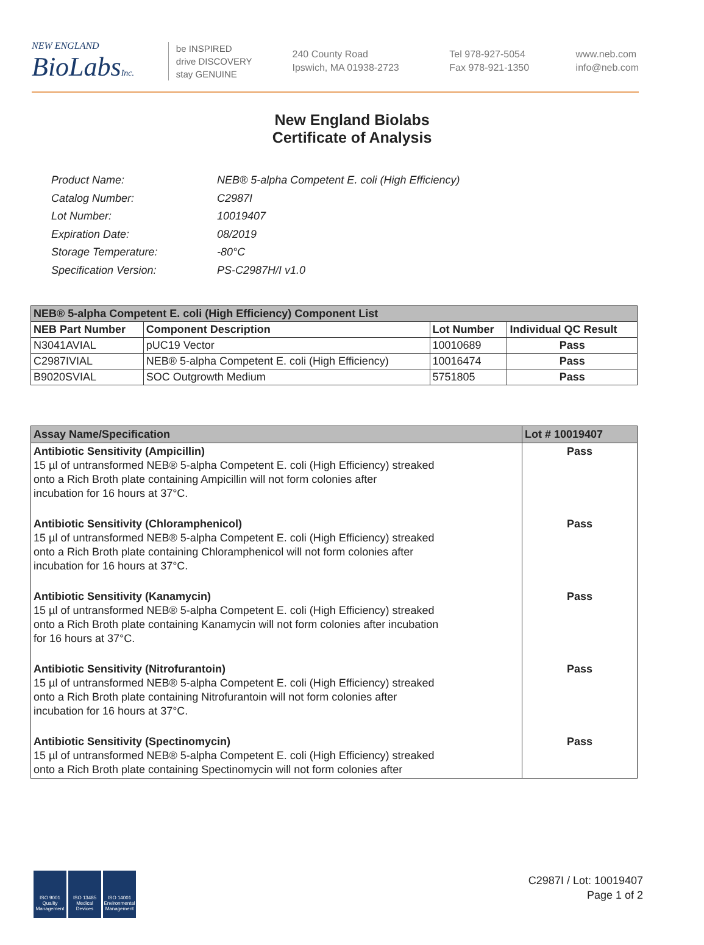NEW ENGLAND
BioLabsInc.
be INSPIRED
drive DISCOVERY
stay GENUINE
240 County Road
Ipswich, MA 01938-2723
Tel 978-927-5054
Fax 978-921-1350
www.neb.com
info@neb.com
New England Biolabs
Certificate of Analysis
| Product Name: | NEB® 5-alpha Competent E. coli (High Efficiency) |
| Catalog Number: | C2987I |
| Lot Number: | 10019407 |
| Expiration Date: | 08/2019 |
| Storage Temperature: | -80°C |
| Specification Version: | PS-C2987H/I v1.0 |
| NEB® 5-alpha Competent E. coli (High Efficiency) Component List | | | |
| --- | --- | --- | --- |
| NEB Part Number | Component Description | Lot Number | Individual QC Result |
| N3041AVIAL | pUC19 Vector | 10010689 | Pass |
| C2987IVIAL | NEB® 5-alpha Competent E. coli (High Efficiency) | 10016474 | Pass |
| B9020SVIAL | SOC Outgrowth Medium | 5751805 | Pass |
| Assay Name/Specification | Lot # 10019407 |
| --- | --- |
| Antibiotic Sensitivity (Ampicillin) 15 µl of untransformed NEB® 5-alpha Competent E. coli (High Efficiency) streaked onto a Rich Broth plate containing Ampicillin will not form colonies after incubation for 16 hours at 37°C. | Pass |
| Antibiotic Sensitivity (Chloramphenicol) 15 µl of untransformed NEB® 5-alpha Competent E. coli (High Efficiency) streaked onto a Rich Broth plate containing Chloramphenicol will not form colonies after incubation for 16 hours at 37°C. | Pass |
| Antibiotic Sensitivity (Kanamycin) 15 µl of untransformed NEB® 5-alpha Competent E. coli (High Efficiency) streaked onto a Rich Broth plate containing Kanamycin will not form colonies after incubation for 16 hours at 37°C. | Pass |
| Antibiotic Sensitivity (Nitrofurantoin) 15 µl of untransformed NEB® 5-alpha Competent E. coli (High Efficiency) streaked onto a Rich Broth plate containing Nitrofurantoin will not form colonies after incubation for 16 hours at 37°C. | Pass |
| Antibiotic Sensitivity (Spectinomycin) 15 µl of untransformed NEB® 5-alpha Competent E. coli (High Efficiency) streaked onto a Rich Broth plate containing Spectinomycin will not form colonies after | Pass |
ISO 9001 Quality Management
ISO 13485 Medical Devices
ISO 14001 Environmental Management
C2987I / Lot: 10019407
Page 1 of 2